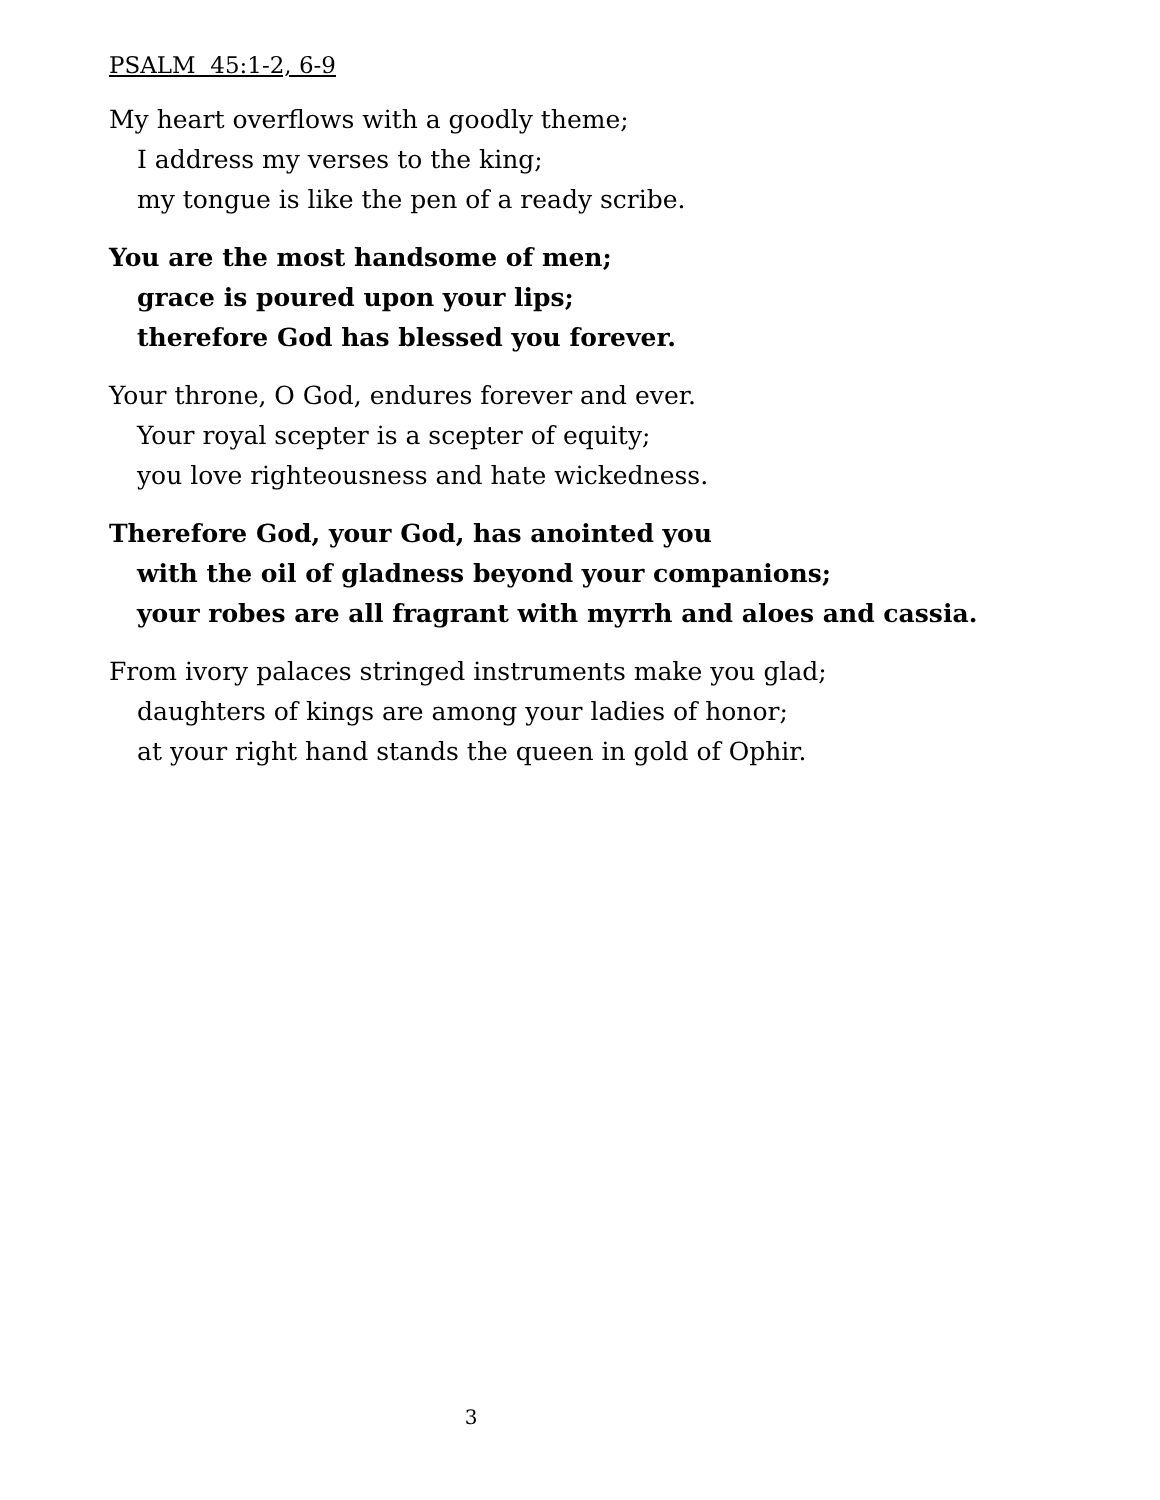PSALM 45:1-2, 6-9
My heart overflows with a goodly theme;
I address my verses to the king;
my tongue is like the pen of a ready scribe.
You are the most handsome of men;
grace is poured upon your lips;
therefore God has blessed you forever.
Your throne, O God, endures forever and ever.
Your royal scepter is a scepter of equity;
you love righteousness and hate wickedness.
Therefore God, your God, has anointed you
with the oil of gladness beyond your companions;
your robes are all fragrant with myrrh and aloes and cassia.
From ivory palaces stringed instruments make you glad;
daughters of kings are among your ladies of honor;
at your right hand stands the queen in gold of Ophir.
3